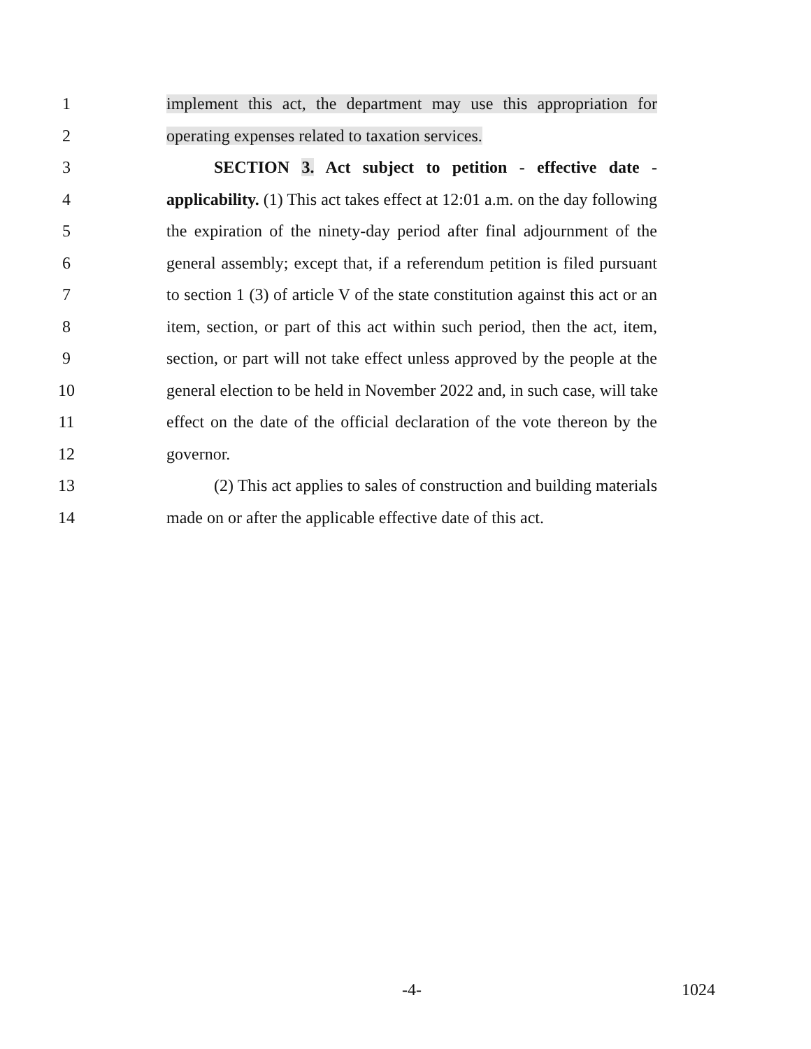1 implement this act, the department may use this appropriation for
2 operating expenses related to taxation services.
3 SECTION 3. Act subject to petition - effective date -
4 applicability. (1) This act takes effect at 12:01 a.m. on the day following
5 the expiration of the ninety-day period after final adjournment of the
6 general assembly; except that, if a referendum petition is filed pursuant
7 to section 1 (3) of article V of the state constitution against this act or an
8 item, section, or part of this act within such period, then the act, item,
9 section, or part will not take effect unless approved by the people at the
10 general election to be held in November 2022 and, in such case, will take
11 effect on the date of the official declaration of the vote thereon by the
12 governor.
13 (2) This act applies to sales of construction and building materials
14 made on or after the applicable effective date of this act.
-4- 1024